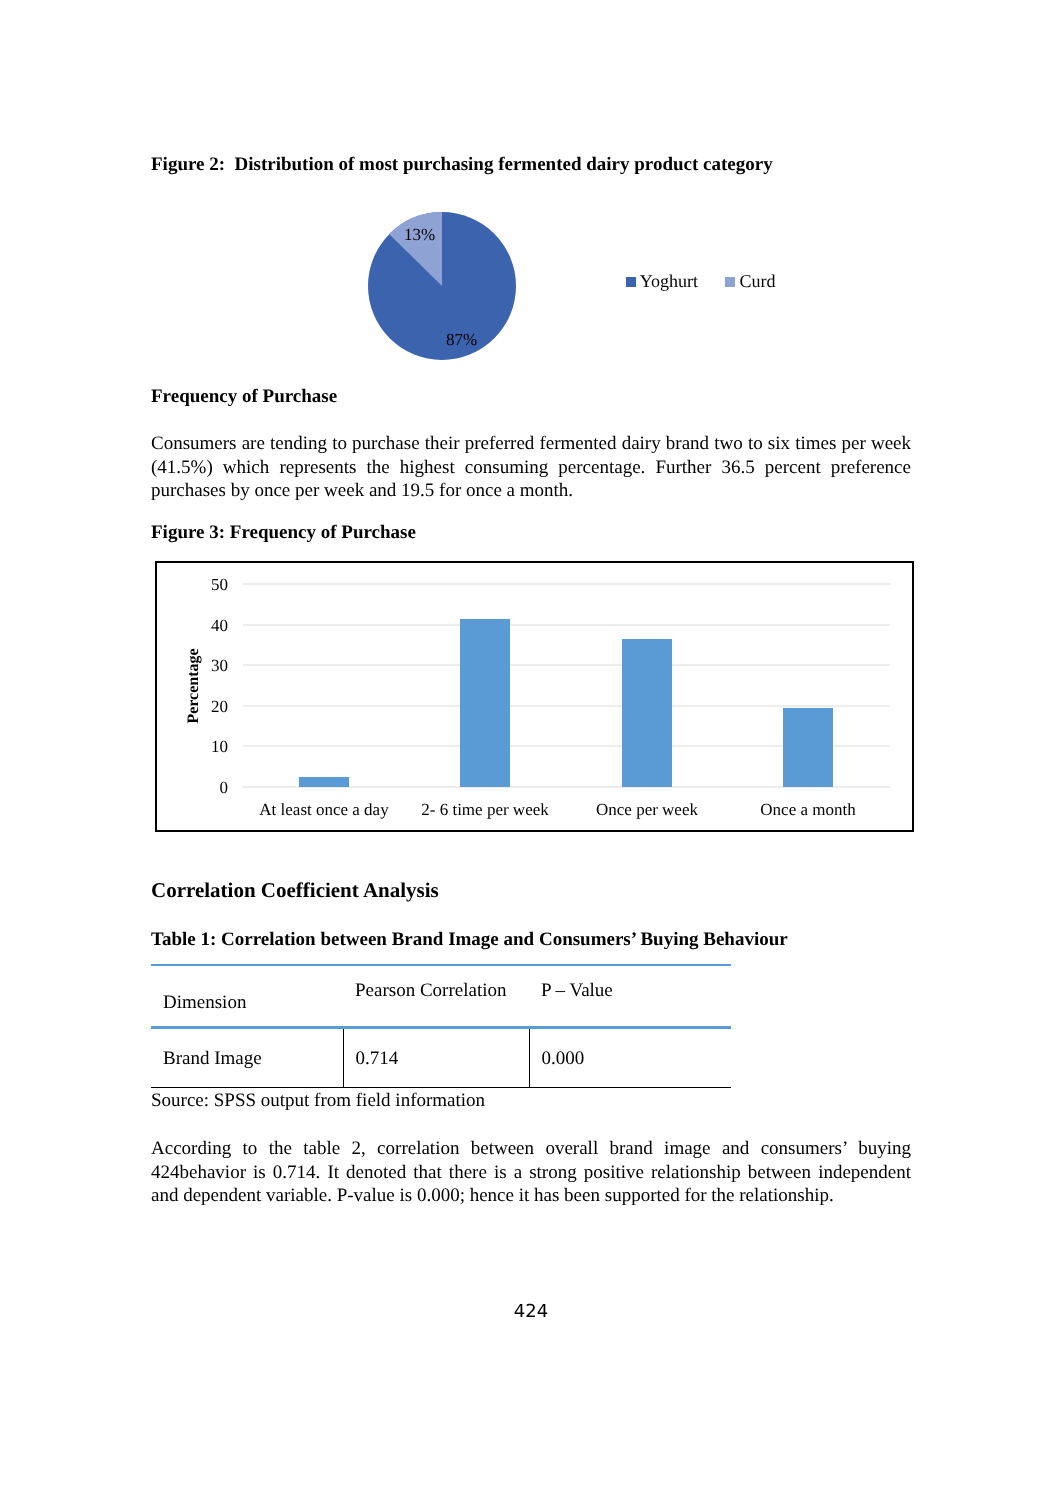Figure 2: Distribution of most purchasing fermented dairy product category
13%
87%
Yoghurt Curd
Frequency of Purchase
Consumers are tending to purchase their preferred fermented dairy brand two to six times per week (41.5%) which represents the highest consuming percentage. Further 36.5 percent preference purchases by once per week and 19.5 for once a month.
Figure 3: Frequency of Purchase
50
40
30
20
10
0
Percentage
At least once a day
2- 6 time per week
Once per week
Once a month
Correlation Coefficient Analysis
Table 1: Correlation between Brand Image and Consumers’ Buying Behaviour
| Dimension | Pearson Correlation | P – Value |
| --- | --- | --- |
| Brand Image | 0.714 | 0.000 |
Source: SPSS output from field information
According to the table 2, correlation between overall brand image and consumers’ buying 424behavior is 0.714. It denoted that there is a strong positive relationship between independent and dependent variable. P-value is 0.000; hence it has been supported for the relationship.
424